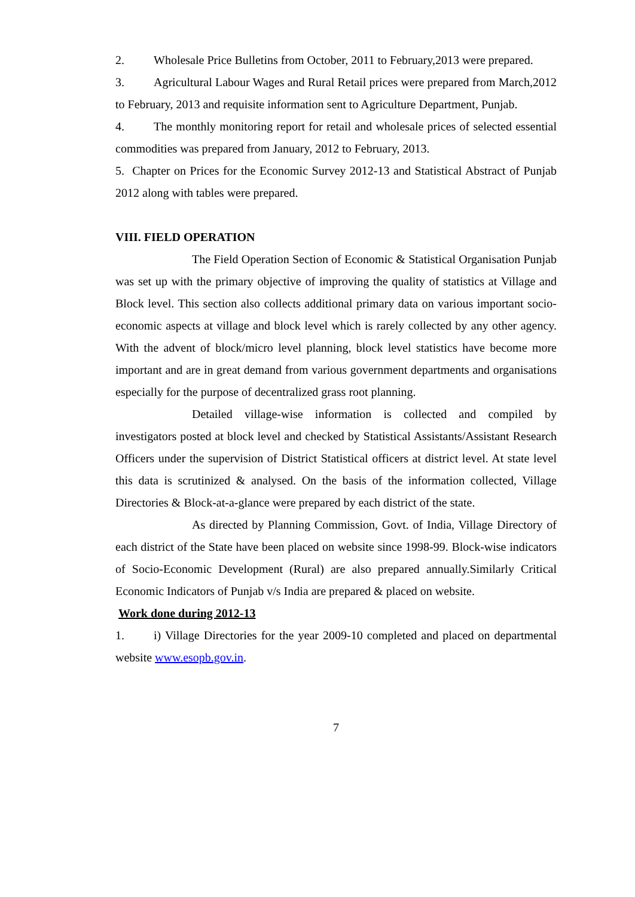2. Wholesale Price Bulletins from October, 2011 to February,2013 were prepared.
3. Agricultural Labour Wages and Rural Retail prices were prepared from March,2012 to February, 2013 and requisite information sent to Agriculture Department, Punjab.
4. The monthly monitoring report for retail and wholesale prices of selected essential commodities was prepared from January, 2012 to February, 2013.
5. Chapter on Prices for the Economic Survey 2012-13 and Statistical Abstract of Punjab 2012 along with tables were prepared.
VIII. FIELD OPERATION
The Field Operation Section of Economic & Statistical Organisation Punjab was set up with the primary objective of improving the quality of statistics at Village and Block level. This section also collects additional primary data on various important socio-economic aspects at village and block level which is rarely collected by any other agency. With the advent of block/micro level planning, block level statistics have become more important and are in great demand from various government departments and organisations especially for the purpose of decentralized grass root planning.
Detailed village-wise information is collected and compiled by investigators posted at block level and checked by Statistical Assistants/Assistant Research Officers under the supervision of District Statistical officers at district level. At state level this data is scrutinized & analysed. On the basis of the information collected, Village Directories & Block-at-a-glance were prepared by each district of the state.
As directed by Planning Commission, Govt. of India, Village Directory of each district of the State have been placed on website since 1998-99. Block-wise indicators of Socio-Economic Development (Rural) are also prepared annually.Similarly Critical Economic Indicators of Punjab v/s India are prepared & placed on website.
Work done during 2012-13
1. i) Village Directories for the year 2009-10 completed and placed on departmental website www.esopb.gov.in.
7